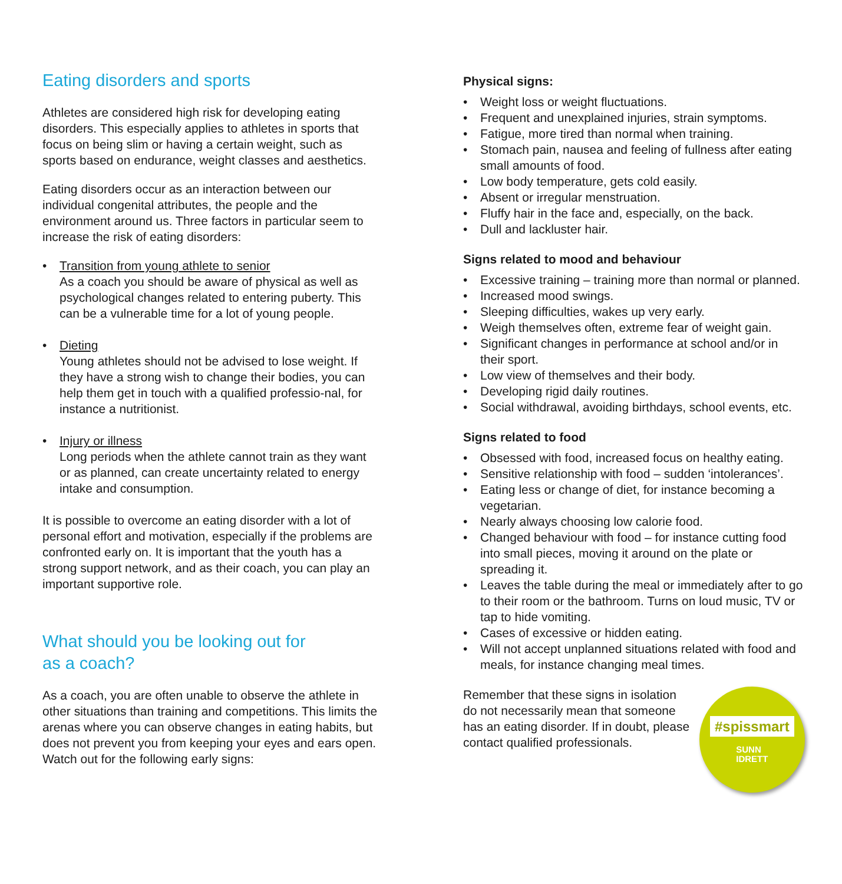Eating disorders and sports
Athletes are considered high risk for developing eating disorders. This especially applies to athletes in sports that focus on being slim or having a certain weight, such as sports based on endurance, weight classes and aesthetics.
Eating disorders occur as an interaction between our individual congenital attributes, the people and the environment around us. Three factors in particular seem to increase the risk of eating disorders:
• Transition from young athlete to senior
As a coach you should be aware of physical as well as psychological changes related to entering puberty. This can be a vulnerable time for a lot of young people.
• Dieting
Young athletes should not be advised to lose weight. If they have a strong wish to change their bodies, you can help them get in touch with a qualified professio-nal, for instance a nutritionist.
• Injury or illness
Long periods when the athlete cannot train as they want or as planned, can create uncertainty related to energy intake and consumption.
It is possible to overcome an eating disorder with a lot of personal effort and motivation, especially if the problems are confronted early on. It is important that the youth has a strong support network, and as their coach, you can play an important supportive role.
What should you be looking out for
as a coach?
As a coach, you are often unable to observe the athlete in other situations than training and competitions. This limits the arenas where you can observe changes in eating habits, but does not prevent you from keeping your eyes and ears open. Watch out for the following early signs:
Physical signs:
• Weight loss or weight fluctuations.
• Frequent and unexplained injuries, strain symptoms.
• Fatigue, more tired than normal when training.
• Stomach pain, nausea and feeling of fullness after eating small amounts of food.
• Low body temperature, gets cold easily.
• Absent or irregular menstruation.
• Fluffy hair in the face and, especially, on the back.
• Dull and lackluster hair.
Signs related to mood and behaviour
• Excessive training – training more than normal or planned.
• Increased mood swings.
• Sleeping difficulties, wakes up very early.
• Weigh themselves often, extreme fear of weight gain.
• Significant changes in performance at school and/or in their sport.
• Low view of themselves and their body.
• Developing rigid daily routines.
• Social withdrawal, avoiding birthdays, school events, etc.
Signs related to food
• Obsessed with food, increased focus on healthy eating.
• Sensitive relationship with food – sudden ‘intolerances’.
• Eating less or change of diet, for instance becoming a vegetarian.
• Nearly always choosing low calorie food.
• Changed behaviour with food – for instance cutting food into small pieces, moving it around on the plate or spreading it.
• Leaves the table during the meal or immediately after to go to their room or the bathroom. Turns on loud music, TV or tap to hide vomiting.
• Cases of excessive or hidden eating.
• Will not accept unplanned situations related with food and meals, for instance changing meal times.
Remember that these signs in isolation do not necessarily mean that someone has an eating disorder. If in doubt, please contact qualified professionals.
#spissmart
SUNN
IDRETT